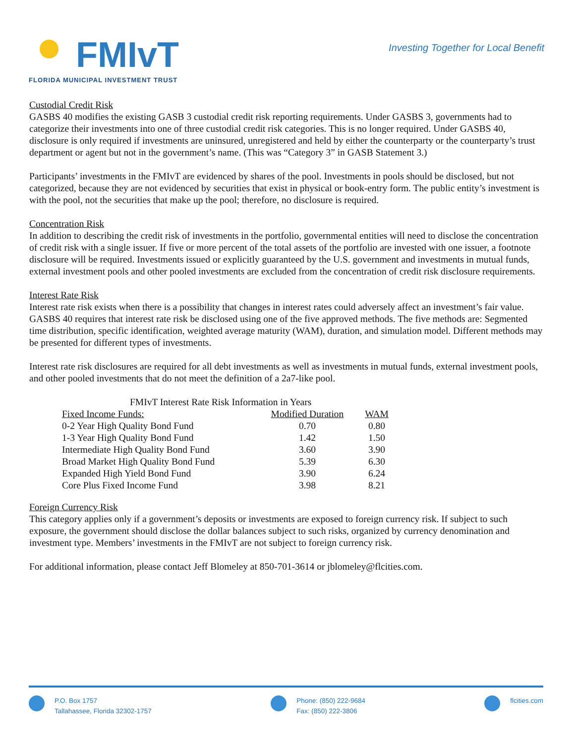FMIvT
FLORIDA MUNICIPAL INVESTMENT TRUST
Investing Together for Local Benefit
Custodial Credit Risk
GASBS 40 modifies the existing GASB 3 custodial credit risk reporting requirements. Under GASBS 3, governments had to categorize their investments into one of three custodial credit risk categories. This is no longer required. Under GASBS 40, disclosure is only required if investments are uninsured, unregistered and held by either the counterparty or the counterparty’s trust department or agent but not in the government’s name. (This was “Category 3” in GASB Statement 3.)
Participants’ investments in the FMIvT are evidenced by shares of the pool. Investments in pools should be disclosed, but not categorized, because they are not evidenced by securities that exist in physical or book-entry form. The public entity’s investment is with the pool, not the securities that make up the pool; therefore, no disclosure is required.
Concentration Risk
In addition to describing the credit risk of investments in the portfolio, governmental entities will need to disclose the concentration of credit risk with a single issuer. If five or more percent of the total assets of the portfolio are invested with one issuer, a footnote disclosure will be required. Investments issued or explicitly guaranteed by the U.S. government and investments in mutual funds, external investment pools and other pooled investments are excluded from the concentration of credit risk disclosure requirements.
Interest Rate Risk
Interest rate risk exists when there is a possibility that changes in interest rates could adversely affect an investment’s fair value. GASBS 40 requires that interest rate risk be disclosed using one of the five approved methods. The five methods are: Segmented time distribution, specific identification, weighted average maturity (WAM), duration, and simulation model. Different methods may be presented for different types of investments.
Interest rate risk disclosures are required for all debt investments as well as investments in mutual funds, external investment pools, and other pooled investments that do not meet the definition of a 2a7-like pool.
| FMIvT Interest Rate Risk Information in Years | | |
| Fixed Income Funds: | Modified Duration | WAM |
| 0-2 Year High Quality Bond Fund | 0.70 | 0.80 |
| 1-3 Year High Quality Bond Fund | 1.42 | 1.50 |
| Intermediate High Quality Bond Fund | 3.60 | 3.90 |
| Broad Market High Quality Bond Fund | 5.39 | 6.30 |
| Expanded High Yield Bond Fund | 3.90 | 6.24 |
| Core Plus Fixed Income Fund | 3.98 | 8.21 |
Foreign Currency Risk
This category applies only if a government’s deposits or investments are exposed to foreign currency risk. If subject to such exposure, the government should disclose the dollar balances subject to such risks, organized by currency denomination and investment type. Members’ investments in the FMIvT are not subject to foreign currency risk.
For additional information, please contact Jeff Blomeley at 850-701-3614 or jblomeley@flcities.com.
P.O. Box 1757
Tallahassee, Florida 32302-1757
Phone: (850) 222-9684
Fax: (850) 222-3806
flcities.com